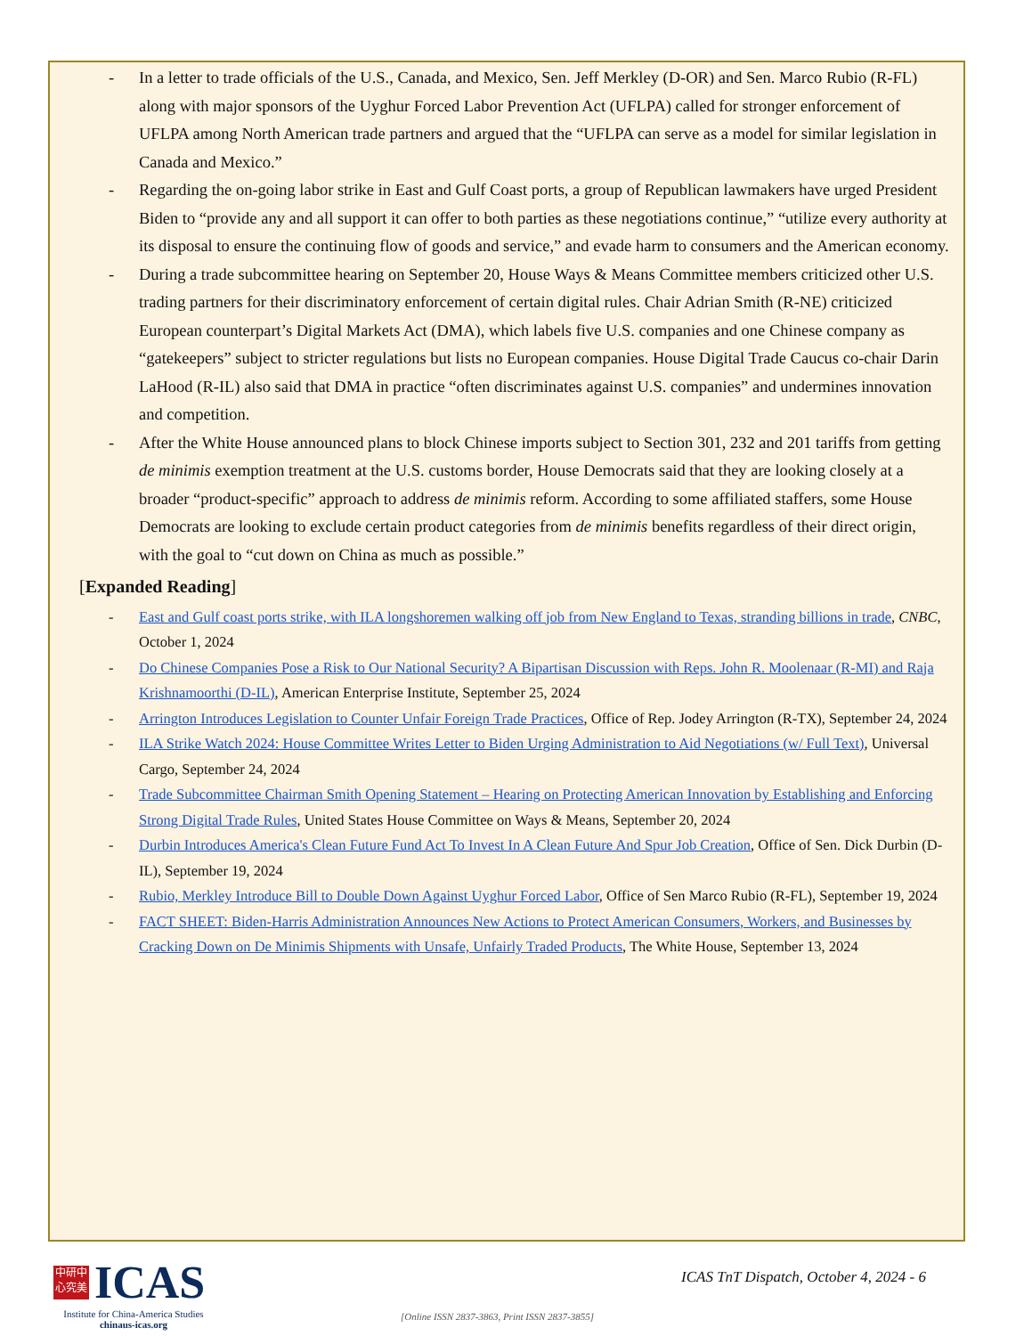- In a letter to trade officials of the U.S., Canada, and Mexico, Sen. Jeff Merkley (D-OR) and Sen. Marco Rubio (R-FL) along with major sponsors of the Uyghur Forced Labor Prevention Act (UFLPA) called for stronger enforcement of UFLPA among North American trade partners and argued that the “UFLPA can serve as a model for similar legislation in Canada and Mexico.”
- Regarding the on-going labor strike in East and Gulf Coast ports, a group of Republican lawmakers have urged President Biden to “provide any and all support it can offer to both parties as these negotiations continue,” “utilize every authority at its disposal to ensure the continuing flow of goods and service,” and evade harm to consumers and the American economy.
- During a trade subcommittee hearing on September 20, House Ways & Means Committee members criticized other U.S. trading partners for their discriminatory enforcement of certain digital rules. Chair Adrian Smith (R-NE) criticized European counterpart’s Digital Markets Act (DMA), which labels five U.S. companies and one Chinese company as “gatekeepers” subject to stricter regulations but lists no European companies. House Digital Trade Caucus co-chair Darin LaHood (R-IL) also said that DMA in practice “often discriminates against U.S. companies” and undermines innovation and competition.
- After the White House announced plans to block Chinese imports subject to Section 301, 232 and 201 tariffs from getting de minimis exemption treatment at the U.S. customs border, House Democrats said that they are looking closely at a broader “product-specific” approach to address de minimis reform. According to some affiliated staffers, some House Democrats are looking to exclude certain product categories from de minimis benefits regardless of their direct origin, with the goal to “cut down on China as much as possible.”
[Expanded Reading]
- East and Gulf coast ports strike, with ILA longshoremen walking off job from New England to Texas, stranding billions in trade, CNBC, October 1, 2024
- Do Chinese Companies Pose a Risk to Our National Security? A Bipartisan Discussion with Reps. John R. Moolenaar (R-MI) and Raja Krishnamoorthi (D-IL), American Enterprise Institute, September 25, 2024
- Arrington Introduces Legislation to Counter Unfair Foreign Trade Practices, Office of Rep. Jodey Arrington (R-TX), September 24, 2024
- ILA Strike Watch 2024: House Committee Writes Letter to Biden Urging Administration to Aid Negotiations (w/ Full Text), Universal Cargo, September 24, 2024
- Trade Subcommittee Chairman Smith Opening Statement – Hearing on Protecting American Innovation by Establishing and Enforcing Strong Digital Trade Rules, United States House Committee on Ways & Means, September 20, 2024
- Durbin Introduces America's Clean Future Fund Act To Invest In A Clean Future And Spur Job Creation, Office of Sen. Dick Durbin (D-IL), September 19, 2024
- Rubio, Merkley Introduce Bill to Double Down Against Uyghur Forced Labor, Office of Sen Marco Rubio (R-FL), September 19, 2024
- FACT SHEET: Biden-Harris Administration Announces New Actions to Protect American Consumers, Workers, and Businesses by Cracking Down on De Minimis Shipments with Unsafe, Unfairly Traded Products, The White House, September 13, 2024
中研中
心究美
ICAS
Institute for China-America Studies
chinaus-icas.org
ICAS TnT Dispatch, October 4, 2024 - 6
[Online ISSN 2837-3863, Print ISSN 2837-3855]